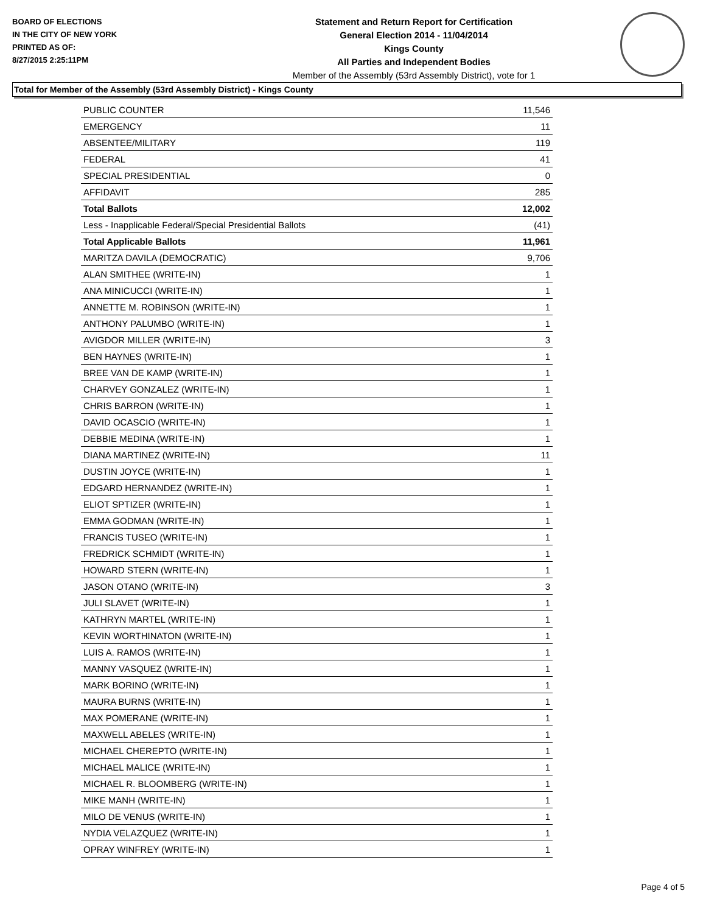BOARD OF ELECTIONS
IN THE CITY OF NEW YORK
PRINTED AS OF:
8/27/2015 2:25:11PM
Statement and Return Report for Certification
General Election 2014 - 11/04/2014
Kings County
All Parties and Independent Bodies
Member of the Assembly (53rd Assembly District), vote for 1
Total for Member of the Assembly (53rd Assembly District) - Kings County
| PUBLIC COUNTER | 11,546 |
| EMERGENCY | 11 |
| ABSENTEE/MILITARY | 119 |
| FEDERAL | 41 |
| SPECIAL PRESIDENTIAL | 0 |
| AFFIDAVIT | 285 |
| Total Ballots | 12,002 |
| Less - Inapplicable Federal/Special Presidential Ballots | (41) |
| Total Applicable Ballots | 11,961 |
| MARITZA DAVILA (DEMOCRATIC) | 9,706 |
| ALAN SMITHEE (WRITE-IN) | 1 |
| ANA MINICUCCI (WRITE-IN) | 1 |
| ANNETTE M. ROBINSON (WRITE-IN) | 1 |
| ANTHONY PALUMBO (WRITE-IN) | 1 |
| AVIGDOR MILLER (WRITE-IN) | 3 |
| BEN HAYNES (WRITE-IN) | 1 |
| BREE VAN DE KAMP (WRITE-IN) | 1 |
| CHARVEY GONZALEZ (WRITE-IN) | 1 |
| CHRIS BARRON (WRITE-IN) | 1 |
| DAVID OCASCIO (WRITE-IN) | 1 |
| DEBBIE MEDINA (WRITE-IN) | 1 |
| DIANA MARTINEZ (WRITE-IN) | 11 |
| DUSTIN JOYCE (WRITE-IN) | 1 |
| EDGARD HERNANDEZ (WRITE-IN) | 1 |
| ELIOT SPTIZER (WRITE-IN) | 1 |
| EMMA GODMAN (WRITE-IN) | 1 |
| FRANCIS TUSEO (WRITE-IN) | 1 |
| FREDRICK SCHMIDT (WRITE-IN) | 1 |
| HOWARD STERN (WRITE-IN) | 1 |
| JASON OTANO (WRITE-IN) | 3 |
| JULI SLAVET (WRITE-IN) | 1 |
| KATHRYN MARTEL (WRITE-IN) | 1 |
| KEVIN WORTHINATON (WRITE-IN) | 1 |
| LUIS A. RAMOS (WRITE-IN) | 1 |
| MANNY VASQUEZ (WRITE-IN) | 1 |
| MARK BORINO (WRITE-IN) | 1 |
| MAURA BURNS (WRITE-IN) | 1 |
| MAX POMERANE (WRITE-IN) | 1 |
| MAXWELL ABELES (WRITE-IN) | 1 |
| MICHAEL CHEREPTO (WRITE-IN) | 1 |
| MICHAEL MALICE (WRITE-IN) | 1 |
| MICHAEL R. BLOOMBERG (WRITE-IN) | 1 |
| MIKE MANH (WRITE-IN) | 1 |
| MILO DE VENUS (WRITE-IN) | 1 |
| NYDIA VELAZQUEZ (WRITE-IN) | 1 |
| OPRAY WINFREY (WRITE-IN) | 1 |
Page 4 of 5